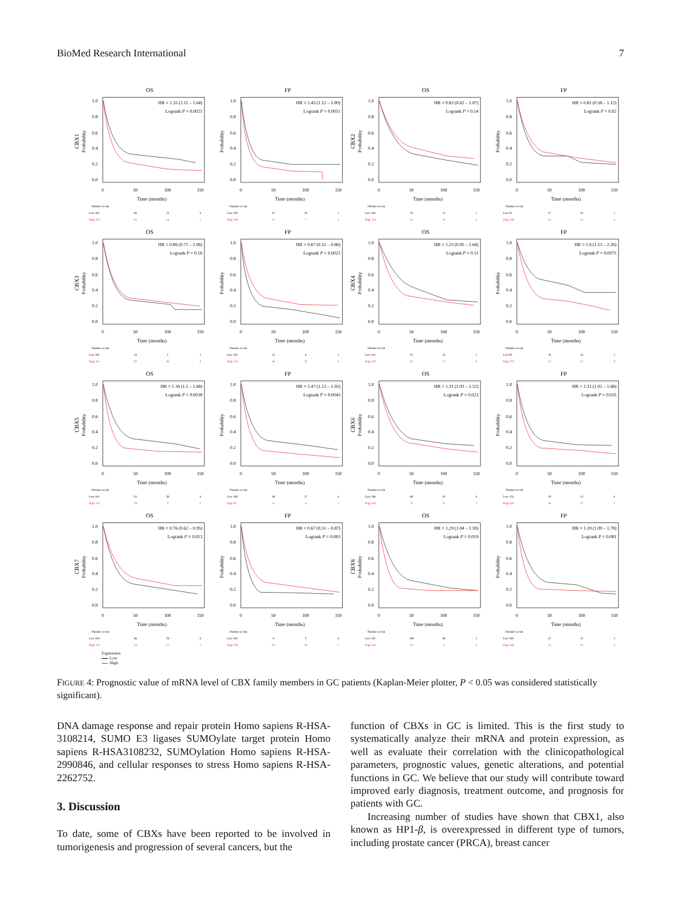BioMed Research International 7
OS
CBX1
Probability
1.0
0.8
0.6
0.4
0.2
0.0
HR = 1.35 (1.11 – 1.64)
Logrank P = 0.0021
0
50
100
150
Time (months)
Number at risk
Low 342
90
23
0
High 251
50
18
1
FP
Probability
1.0
0.8
0.6
0.4
0.2
0.0
HR = 1.45 (1.12 – 1.89)
Logrank P = 0.0051
0
50
100
150
Time (months)
Number at risk
Low 259
47
24
1
High 100
12
7
0
OS
CBX2
Probability
1.0
0.8
0.6
0.4
0.2
0.0
HR = 0.82 (0.62 – 1.07)
Logrank P = 0.14
0
50
100
150
Time (months)
Number at risk
Low 194
53
21
1
High 154
54
20
0
FP
Probability
1.0
0.8
0.6
0.4
0.2
0.0
HR = 0.81 (0.58 – 1.12)
Logrank P = 0.02
0
50
100
150
Time (months)
Number at risk
Low 91
17
10
1
High 149
42
21
0
OS
CBX3
Probability
1.0
0.8
0.6
0.4
0.2
0.0
HR = 0.86 (0.71 – 1.06)
Logrank P = 0.16
0
50
100
150
Time (months)
Number at risk
Low 182
43
5
1
High 411
97
36
0
FP
Probability
1.0
0.8
0.6
0.4
0.2
0.0
HR = 0.67 (0.51 – 0.86)
Logrank P = 0.0021
0
50
100
150
Time (months)
Number at risk
Low 105
13
6
1
High 254
46
25
0
OS
CBX4
Probability
1.0
0.8
0.6
0.4
0.2
0.0
HR = 1.25 (0.95 – 1.64)
Logrank P = 0.11
0
50
100
150
Time (months)
Number at risk
Low 141
52
24
1
High 207
55
17
0
FP
Probability
1.0
0.8
0.6
0.4
0.2
0.0
HR = 1.6 (1.13 – 2.26)
Logrank P = 0.0075
0
50
100
150
Time (months)
Number at risk
Low 85
28
16
1
High 155
31
15
0
OS
CBX5
Probability
1.0
0.8
0.6
0.4
0.2
0.0
HR = 1.36 (1.1 – 1.68)
Logrank P = 0.0038
0
50
100
150
Time (months)
Number at risk
Low 441
111
38
0
High 152
29
3
1
FP
Probability
1.0
0.8
0.6
0.4
0.2
0.0
HR = 1.47 (1.13 – 1.93)
Logrank P = 0.0043
0
50
100
150
Time (months)
Number at risk
Low 268
48
27
0
High 91
11
4
1
OS
CBX6
Probability
1.0
0.8
0.6
0.4
0.2
0.0
HR = 1.31 (1.03 – 1.52)
Logrank P = 0.023
0
50
100
150
Time (months)
Number at risk
Low 268
68
19
0
High 325
72
22
1
FP
Probability
1.0
0.8
0.6
0.4
0.2
0.0
HR = 1.31 (1.02 – 1.68)
Logrank P = 0.035
0
50
100
150
Time (months)
Number at risk
Low 154
29
14
0
High 205
30
17
1
OS
CBX7
Probability
1.0
0.8
0.6
0.4
0.2
0.0
HR = 0.76 (0.62 – 0.95)
Logrank P = 0.013
0
50
100
150
Time (months)
Number at risk
Low 419
86
29
0
High 174
54
12
1
FP
Probability
1.0
0.8
0.6
0.4
0.2
0.0
HR = 0.67 (0.51 – 0.87)
Logrank P = 0.003
0
50
100
150
Time (months)
Number at risk
Low 103
9
5
0
High 256
50
26
1
OS
CBX8
Probability
1.0
0.8
0.6
0.4
0.2
0.0
HR = 1.29 (1.04 – 1.59)
Logrank P = 0.019
0
50
100
150
Time (months)
Number at risk
Low 432
108
38
1
High 161
32
3
0
FP
Probability
1.0
0.8
0.6
0.4
0.2
0.0
HR = 1.39 (1.09 – 1.78)
Logrank P = 0.081
0
50
100
150
Time (months)
Number at risk
Low 193
37
21
1
High 166
22
10
0
Expression
Low
High
FIGURE 4: Prognostic value of mRNA level of CBX family members in GC patients (Kaplan-Meier plotter, P < 0.05 was considered statistically significant).
DNA damage response and repair protein Homo sapiens R-HSA-3108214, SUMO E3 ligases SUMOylate target protein Homo sapiens R-HSA3108232, SUMOylation Homo sapiens R-HSA-2990846, and cellular responses to stress Homo sapiens R-HSA-2262752.
3. Discussion
To date, some of CBXs have been reported to be involved in tumorigenesis and progression of several cancers, but the
function of CBXs in GC is limited. This is the first study to systematically analyze their mRNA and protein expression, as well as evaluate their correlation with the clinicopathological parameters, prognostic values, genetic alterations, and potential functions in GC. We believe that our study will contribute toward improved early diagnosis, treatment outcome, and prognosis for patients with GC.
Increasing number of studies have shown that CBX1, also known as HP1-β, is overexpressed in different type of tumors, including prostate cancer (PRCA), breast cancer